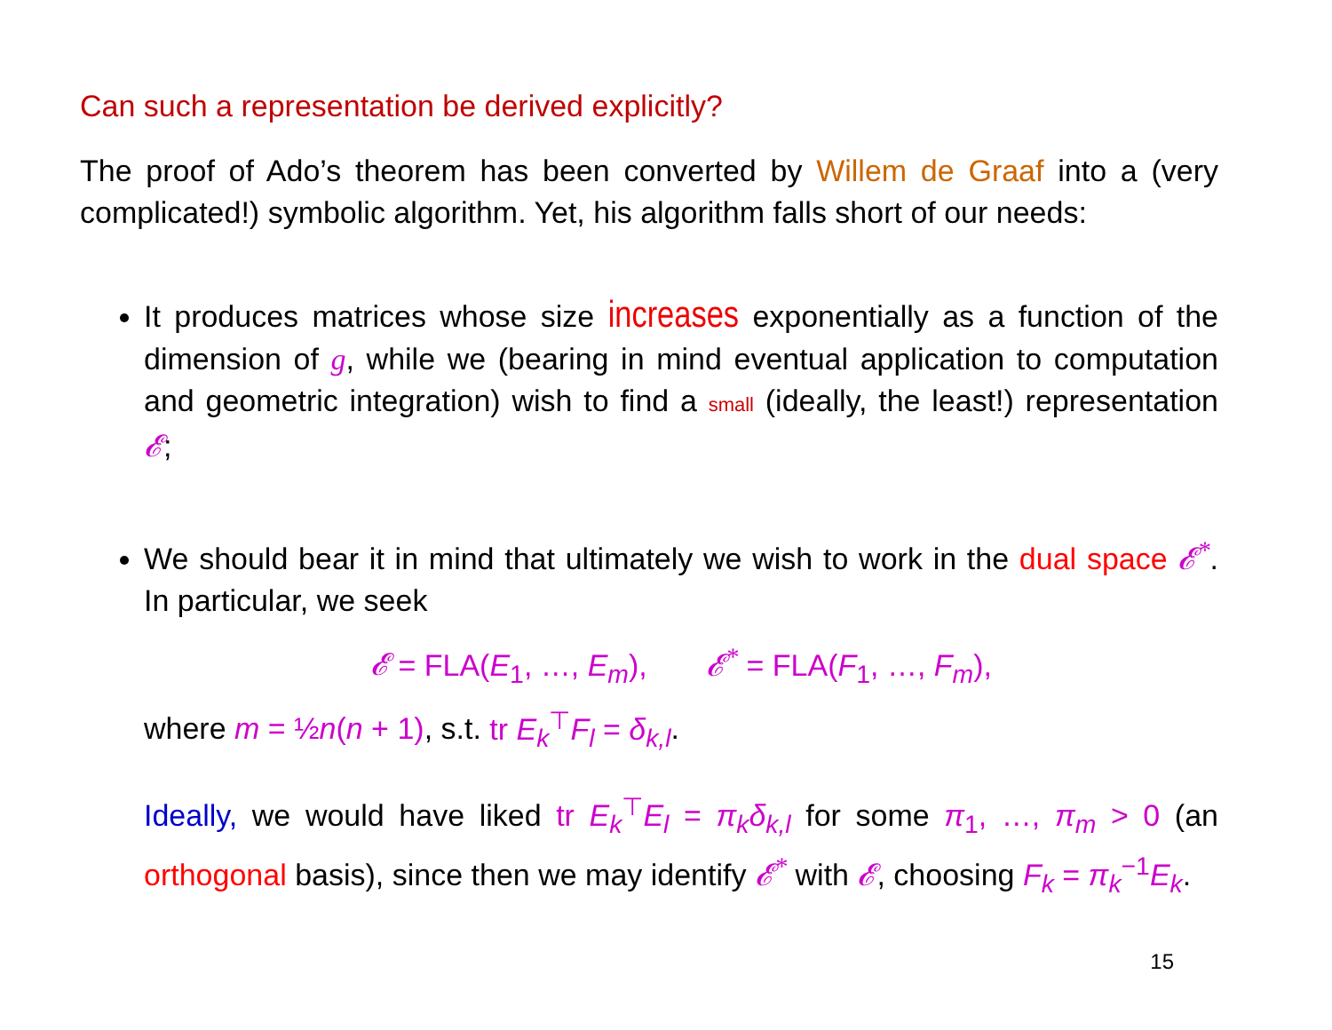Can such a representation be derived explicitly?
The proof of Ado’s theorem has been converted by Willem de Graaf into a (very complicated!) symbolic algorithm. Yet, his algorithm falls short of our needs:
It produces matrices whose size increases exponentially as a function of the dimension of g, while we (bearing in mind eventual application to computation and geometric integration) wish to find a small (ideally, the least!) representation 𝓔;
We should bear it in mind that ultimately we wish to work in the dual space 𝓔<sup>*</sup>. In particular, we seek
𝓔 = FLA(E<sub>1</sub>, …, E<sub>m</sub>), 𝓔<sup>*</sup> = FLA(F<sub>1</sub>, …, F<sub>m</sub>),
where m = ½n(n + 1), s.t. tr E<sub>k</sub><sup>⊤</sup>F<sub>l</sub> = δ<sub>k,l</sub>.
Ideally, we would have liked tr E<sub>k</sub><sup>⊤</sup>E<sub>l</sub> = π<sub>k</sub>δ<sub>k,l</sub> for some π<sub>1</sub>, …, π<sub>m</sub> > 0 (an orthogonal basis), since then we may identify 𝓔<sup>*</sup> with 𝓔, choosing F<sub>k</sub> = π<sub>k</sub><sup>−1</sup>E<sub>k</sub>.
15